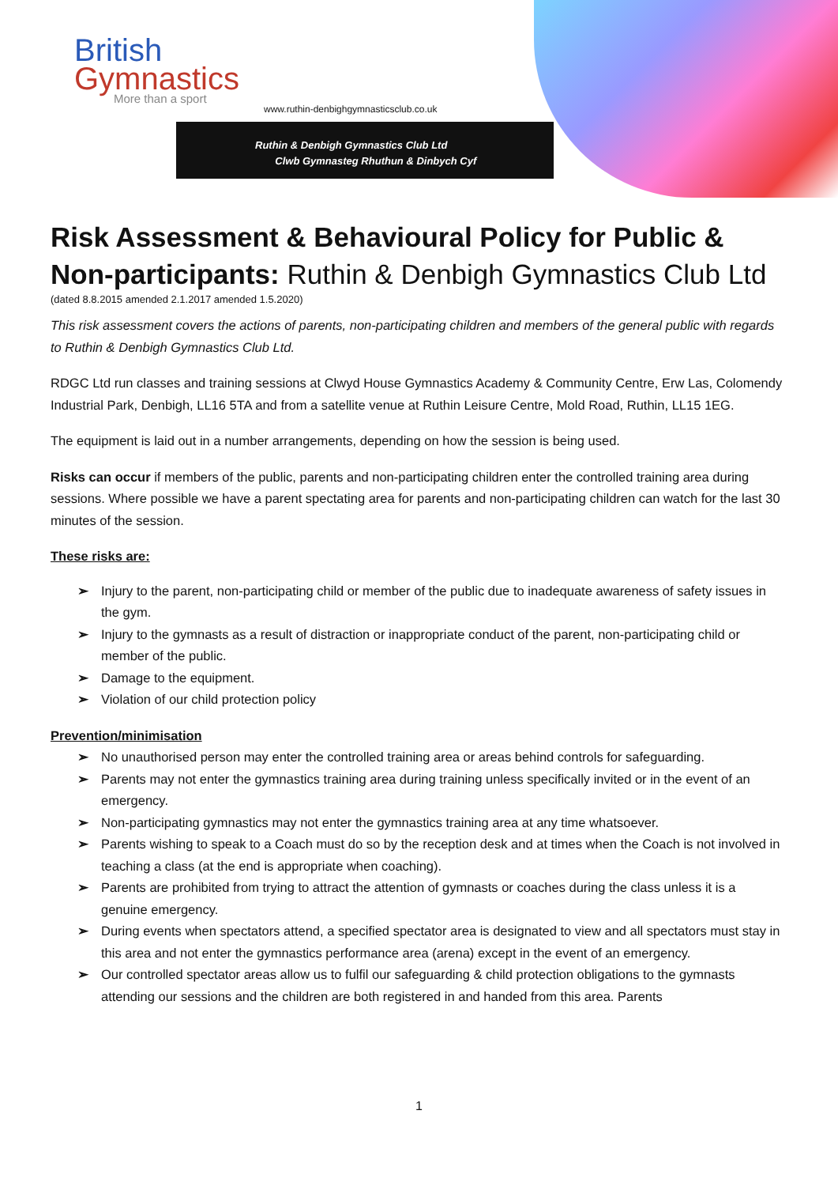British
Gymnastics
More than a sport
www.ruthin-denbighgymnasticsclub.co.uk
Ruthin & Denbigh Gymnastics Club Ltd
Clwb Gymnasteg Rhuthun & Dinbych Cyf
Risk Assessment & Behavioural Policy for Public & Non-participants: Ruthin & Denbigh Gymnastics Club Ltd
(dated 8.8.2015 amended 2.1.2017 amended 1.5.2020)
This risk assessment covers the actions of parents, non-participating children and members of the general public with regards to Ruthin & Denbigh Gymnastics Club Ltd.
RDGC Ltd run classes and training sessions at Clwyd House Gymnastics Academy & Community Centre, Erw Las, Colomendy Industrial Park, Denbigh, LL16 5TA and from a satellite venue at Ruthin Leisure Centre, Mold Road, Ruthin, LL15 1EG.
The equipment is laid out in a number arrangements, depending on how the session is being used.
Risks can occur if members of the public, parents and non-participating children enter the controlled training area during sessions. Where possible we have a parent spectating area for parents and non-participating children can watch for the last 30 minutes of the session.
These risks are:
➢ Injury to the parent, non-participating child or member of the public due to inadequate awareness of safety issues in the gym.
➢ Injury to the gymnasts as a result of distraction or inappropriate conduct of the parent, non-participating child or member of the public.
➢ Damage to the equipment.
➢ Violation of our child protection policy
Prevention/minimisation
➢ No unauthorised person may enter the controlled training area or areas behind controls for safeguarding.
➢ Parents may not enter the gymnastics training area during training unless specifically invited or in the event of an emergency.
➢ Non-participating gymnastics may not enter the gymnastics training area at any time whatsoever.
➢ Parents wishing to speak to a Coach must do so by the reception desk and at times when the Coach is not involved in teaching a class (at the end is appropriate when coaching).
➢ Parents are prohibited from trying to attract the attention of gymnasts or coaches during the class unless it is a genuine emergency.
➢ During events when spectators attend, a specified spectator area is designated to view and all spectators must stay in this area and not enter the gymnastics performance area (arena) except in the event of an emergency.
➢ Our controlled spectator areas allow us to fulfil our safeguarding & child protection obligations to the gymnasts attending our sessions and the children are both registered in and handed from this area. Parents
1